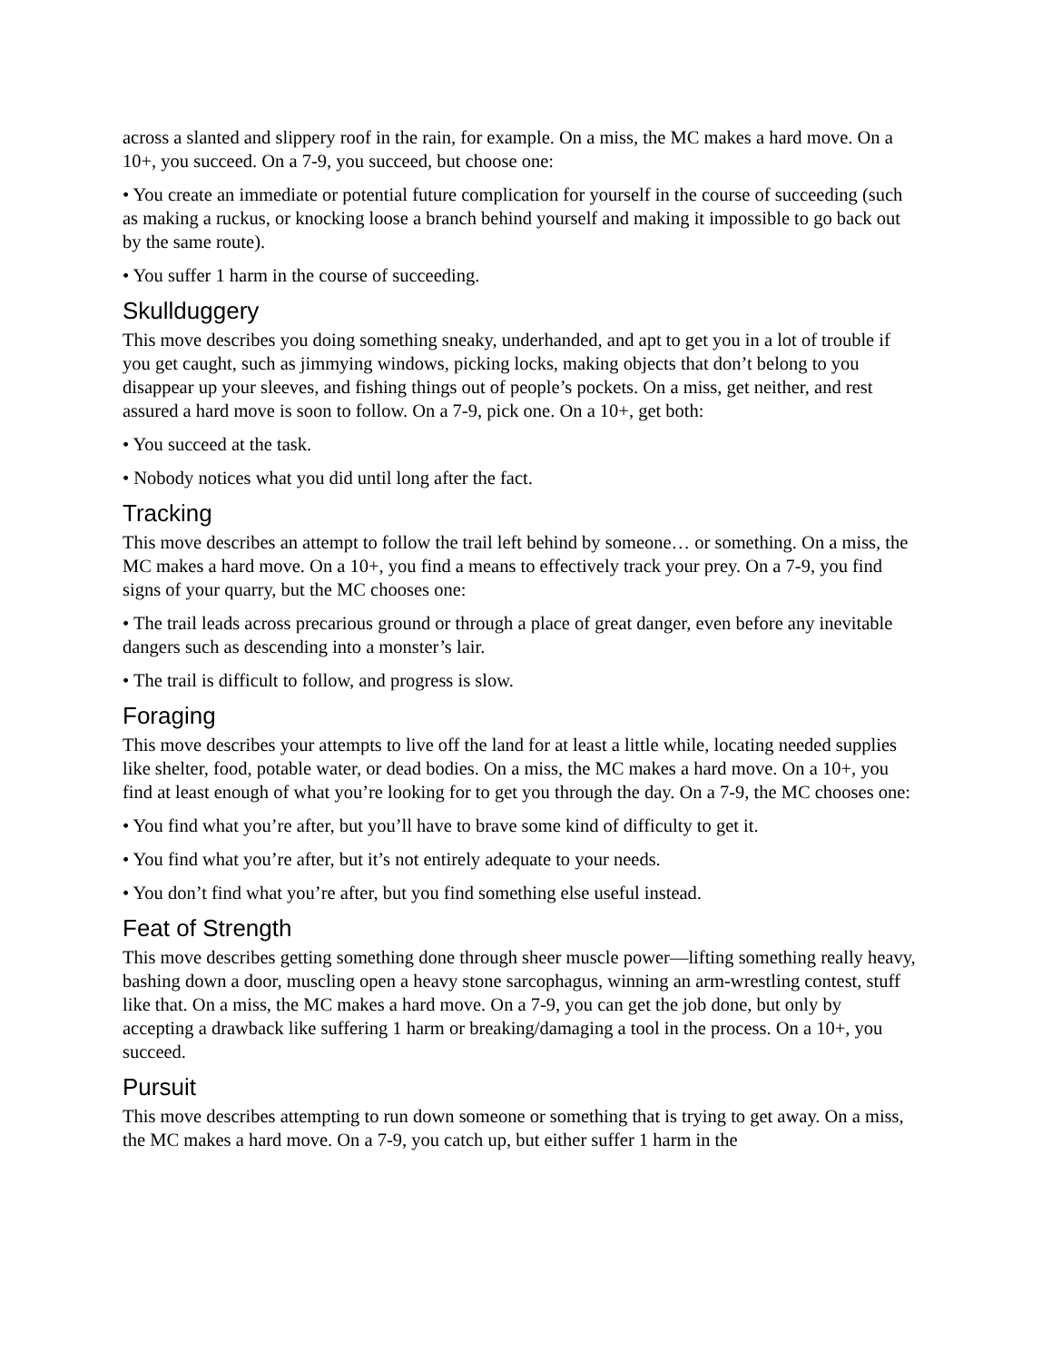across a slanted and slippery roof in the rain, for example. On a miss, the MC makes a hard move. On a 10+, you succeed. On a 7-9, you succeed, but choose one:
• You create an immediate or potential future complication for yourself in the course of succeeding (such as making a ruckus, or knocking loose a branch behind yourself and making it impossible to go back out by the same route).
• You suffer 1 harm in the course of succeeding.
Skullduggery
This move describes you doing something sneaky, underhanded, and apt to get you in a lot of trouble if you get caught, such as jimmying windows, picking locks, making objects that don’t belong to you disappear up your sleeves, and fishing things out of people’s pockets. On a miss, get neither, and rest assured a hard move is soon to follow. On a 7-9, pick one. On a 10+, get both:
• You succeed at the task.
• Nobody notices what you did until long after the fact.
Tracking
This move describes an attempt to follow the trail left behind by someone… or something. On a miss, the MC makes a hard move. On a 10+, you find a means to effectively track your prey. On a 7-9, you find signs of your quarry, but the MC chooses one:
• The trail leads across precarious ground or through a place of great danger, even before any inevitable dangers such as descending into a monster’s lair.
• The trail is difficult to follow, and progress is slow.
Foraging
This move describes your attempts to live off the land for at least a little while, locating needed supplies like shelter, food, potable water, or dead bodies. On a miss, the MC makes a hard move. On a 10+, you find at least enough of what you’re looking for to get you through the day. On a 7-9, the MC chooses one:
• You find what you’re after, but you’ll have to brave some kind of difficulty to get it.
• You find what you’re after, but it’s not entirely adequate to your needs.
• You don’t find what you’re after, but you find something else useful instead.
Feat of Strength
This move describes getting something done through sheer muscle power—lifting something really heavy, bashing down a door, muscling open a heavy stone sarcophagus, winning an arm-wrestling contest, stuff like that. On a miss, the MC makes a hard move. On a 7-9, you can get the job done, but only by accepting a drawback like suffering 1 harm or breaking/damaging a tool in the process. On a 10+, you succeed.
Pursuit
This move describes attempting to run down someone or something that is trying to get away. On a miss, the MC makes a hard move. On a 7-9, you catch up, but either suffer 1 harm in the